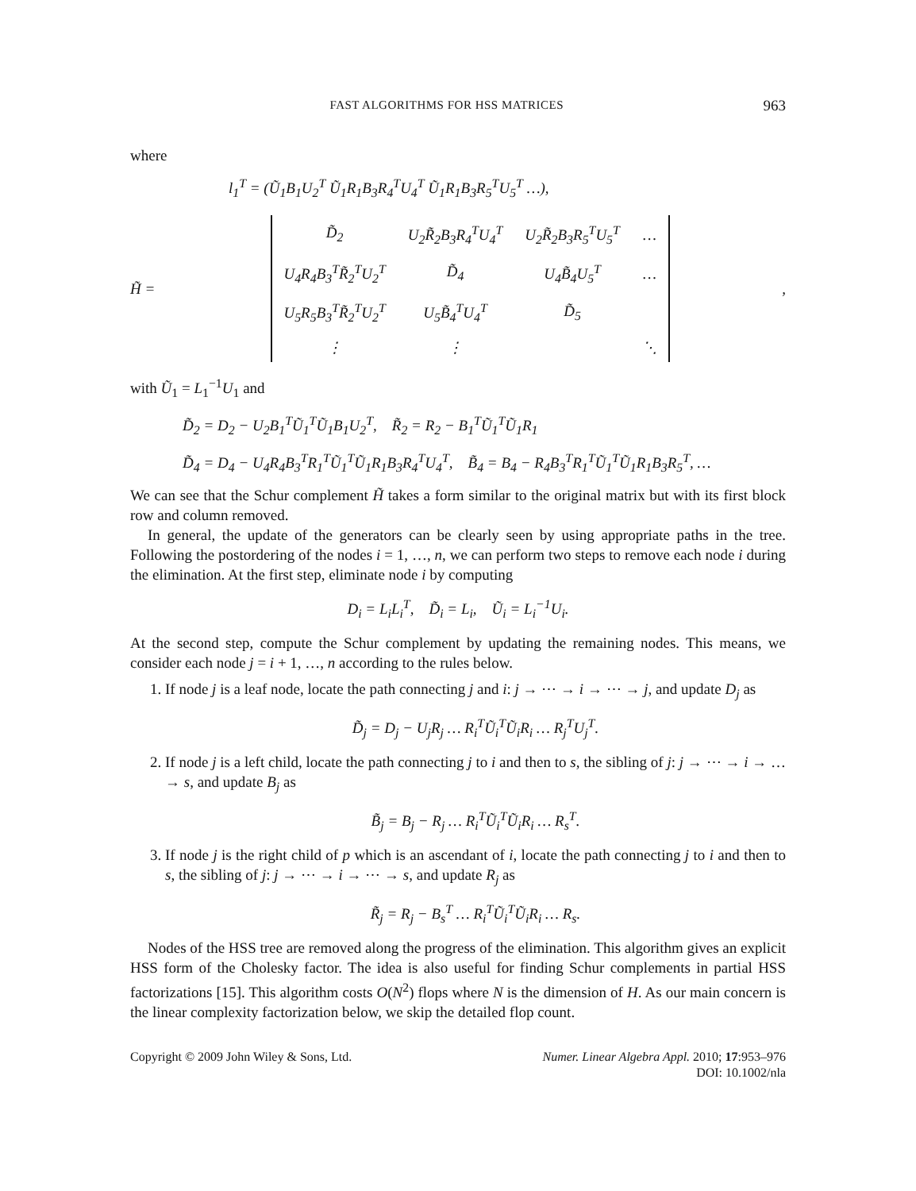FAST ALGORITHMS FOR HSS MATRICES 963
where
l<sub>1</sub><sup>T</sup> = (Ũ<sub>1</sub>B<sub>1</sub>U<sub>2</sub><sup>T</sup> Ũ<sub>1</sub>R<sub>1</sub>B<sub>3</sub>R<sub>4</sub><sup>T</sup>U<sub>4</sub><sup>T</sup> Ũ<sub>1</sub>R<sub>1</sub>B<sub>3</sub>R<sub>5</sub><sup>T</sup>U<sub>5</sub><sup>T</sup> …),
H̃ =
| D̃<sub>2</sub> | U<sub>2</sub>R̃<sub>2</sub>B<sub>3</sub>R<sub>4</sub><sup>T</sup>U<sub>4</sub><sup>T</sup> | U<sub>2</sub>R̃<sub>2</sub>B<sub>3</sub>R<sub>5</sub><sup>T</sup>U<sub>5</sub><sup>T</sup> | … |
| U<sub>4</sub>R<sub>4</sub>B<sub>3</sub><sup>T</sup>R̃<sub>2</sub><sup>T</sup>U<sub>2</sub><sup>T</sup> | D̃<sub>4</sub> | U<sub>4</sub>B̃<sub>4</sub>U<sub>5</sub><sup>T</sup> | … |
| U<sub>5</sub>R<sub>5</sub>B<sub>3</sub><sup>T</sup>R̃<sub>2</sub><sup>T</sup>U<sub>2</sub><sup>T</sup> | U<sub>5</sub>B̃<sub>4</sub><sup>T</sup>U<sub>4</sub><sup>T</sup> | D̃<sub>5</sub> | |
| ⋮ | ⋮ | | ⋱ |
,
with Ũ<sub>1</sub> = L<sub>1</sub><sup>−1</sup>U<sub>1</sub> and
D̃<sub>2</sub> = D<sub>2</sub> − U<sub>2</sub>B<sub>1</sub><sup>T</sup>Ũ<sub>1</sub><sup>T</sup>Ũ<sub>1</sub>B<sub>1</sub>U<sub>2</sub><sup>T</sup>, R̃<sub>2</sub> = R<sub>2</sub> − B<sub>1</sub><sup>T</sup>Ũ<sub>1</sub><sup>T</sup>Ũ<sub>1</sub>R<sub>1</sub>
D̃<sub>4</sub> = D<sub>4</sub> − U<sub>4</sub>R<sub>4</sub>B<sub>3</sub><sup>T</sup>R<sub>1</sub><sup>T</sup>Ũ<sub>1</sub><sup>T</sup>Ũ<sub>1</sub>R<sub>1</sub>B<sub>3</sub>R<sub>4</sub><sup>T</sup>U<sub>4</sub><sup>T</sup>, B̃<sub>4</sub> = B<sub>4</sub> − R<sub>4</sub>B<sub>3</sub><sup>T</sup>R<sub>1</sub><sup>T</sup>Ũ<sub>1</sub><sup>T</sup>Ũ<sub>1</sub>R<sub>1</sub>B<sub>3</sub>R<sub>5</sub><sup>T</sup>, …
We can see that the Schur complement H̃ takes a form similar to the original matrix but with its first block row and column removed.
In general, the update of the generators can be clearly seen by using appropriate paths in the tree. Following the postordering of the nodes i = 1, …, n, we can perform two steps to remove each node i during the elimination. At the first step, eliminate node i by computing
D<sub>i</sub> = L<sub>i</sub>L<sub>i</sub><sup>T</sup>, D̃<sub>i</sub> = L<sub>i</sub>, Ũ<sub>i</sub> = L<sub>i</sub><sup>−1</sup>U<sub>i</sub>.
At the second step, compute the Schur complement by updating the remaining nodes. This means, we consider each node j = i + 1, …, n according to the rules below.
1. If node j is a leaf node, locate the path connecting j and i: j → ⋯ → i → ⋯ → j, and update D<sub>j</sub> as
D̃<sub>j</sub> = D<sub>j</sub> − U<sub>j</sub>R<sub>j</sub> … R<sub>i</sub><sup>T</sup>Ũ<sub>i</sub><sup>T</sup>Ũ<sub>i</sub>R<sub>i</sub> … R<sub>j</sub><sup>T</sup>U<sub>j</sub><sup>T</sup>.
2. If node j is a left child, locate the path connecting j to i and then to s, the sibling of j: j → ⋯ → i → … → s, and update B<sub>j</sub> as
B̃<sub>j</sub> = B<sub>j</sub> − R<sub>j</sub> … R<sub>i</sub><sup>T</sup>Ũ<sub>i</sub><sup>T</sup>Ũ<sub>i</sub>R<sub>i</sub> … R<sub>s</sub><sup>T</sup>.
3. If node j is the right child of p which is an ascendant of i, locate the path connecting j to i and then to s, the sibling of j: j → ⋯ → i → ⋯ → s, and update R<sub>j</sub> as
R̃<sub>j</sub> = R<sub>j</sub> − B<sub>s</sub><sup>T</sup> … R<sub>i</sub><sup>T</sup>Ũ<sub>i</sub><sup>T</sup>Ũ<sub>i</sub>R<sub>i</sub> … R<sub>s</sub>.
Nodes of the HSS tree are removed along the progress of the elimination. This algorithm gives an explicit HSS form of the Cholesky factor. The idea is also useful for finding Schur complements in partial HSS factorizations [15]. This algorithm costs O(N<sup>2</sup>) flops where N is the dimension of H. As our main concern is the linear complexity factorization below, we skip the detailed flop count.
Copyright © 2009 John Wiley & Sons, Ltd. Numer. Linear Algebra Appl. 2010; 17:953–976
DOI: 10.1002/nla